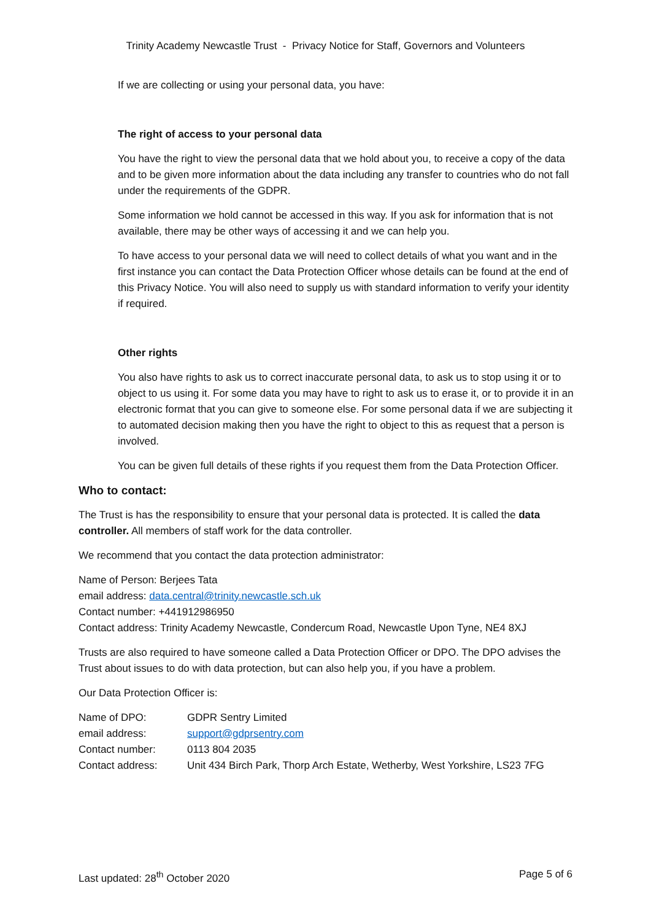Trinity Academy Newcastle Trust - Privacy Notice for Staff, Governors and Volunteers
If we are collecting or using your personal data, you have:
The right of access to your personal data
You have the right to view the personal data that we hold about you, to receive a copy of the data and to be given more information about the data including any transfer to countries who do not fall under the requirements of the GDPR.
Some information we hold cannot be accessed in this way. If you ask for information that is not available, there may be other ways of accessing it and we can help you.
To have access to your personal data we will need to collect details of what you want and in the first instance you can contact the Data Protection Officer whose details can be found at the end of this Privacy Notice. You will also need to supply us with standard information to verify your identity if required.
Other rights
You also have rights to ask us to correct inaccurate personal data, to ask us to stop using it or to object to us using it. For some data you may have to right to ask us to erase it, or to provide it in an electronic format that you can give to someone else. For some personal data if we are subjecting it to automated decision making then you have the right to object to this as request that a person is involved.
You can be given full details of these rights if you request them from the Data Protection Officer.
Who to contact:
The Trust is has the responsibility to ensure that your personal data is protected. It is called the data controller. All members of staff work for the data controller.
We recommend that you contact the data protection administrator:
Name of Person: Berjees Tata
email address: data.central@trinity.newcastle.sch.uk
Contact number: +441912986950
Contact address: Trinity Academy Newcastle, Condercum Road, Newcastle Upon Tyne, NE4 8XJ
Trusts are also required to have someone called a Data Protection Officer or DPO. The DPO advises the Trust about issues to do with data protection, but can also help you, if you have a problem.
Our Data Protection Officer is:
| Name of DPO: | GDPR Sentry Limited |
| email address: | support@gdprsentry.com |
| Contact number: | 0113 804 2035 |
| Contact address: | Unit 434 Birch Park, Thorp Arch Estate, Wetherby, West Yorkshire, LS23 7FG |
Last updated: 28<sup>th</sup> October 2020 Page 5 of 6